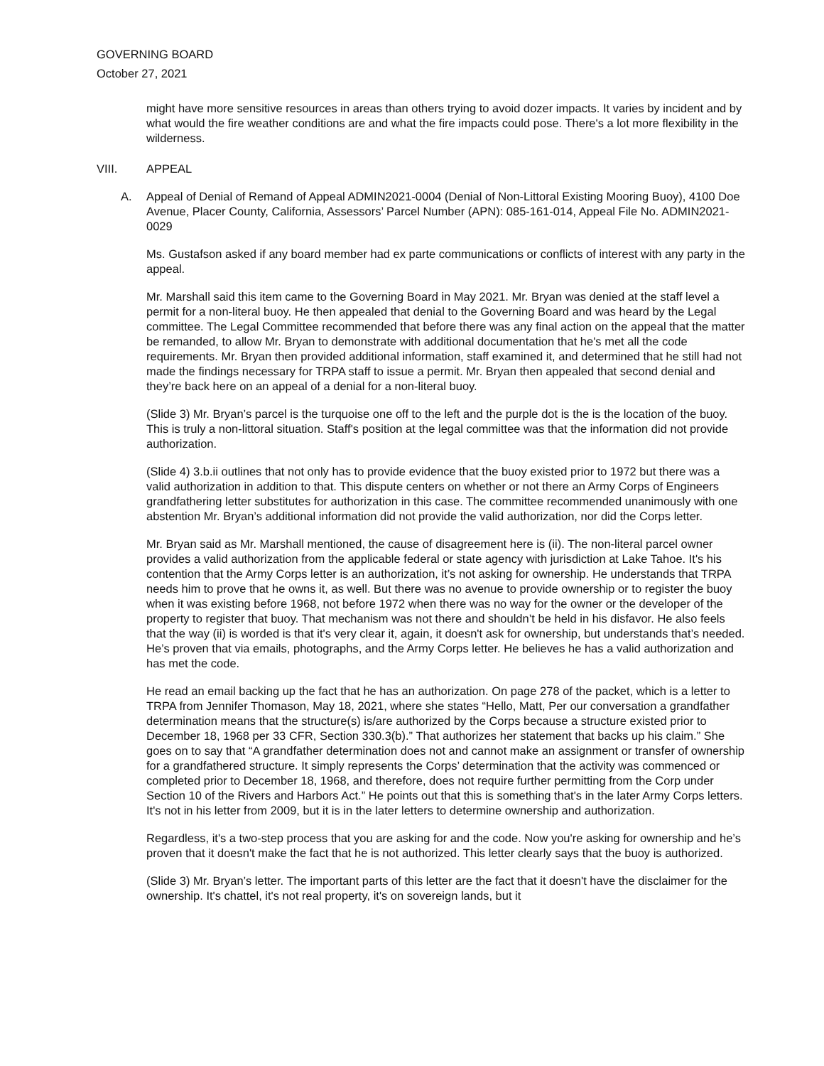GOVERNING BOARD
October 27, 2021
might have more sensitive resources in areas than others trying to avoid dozer impacts. It varies by incident and by what would the fire weather conditions are and what the fire impacts could pose. There's a lot more flexibility in the wilderness.
VIII. APPEAL
A. Appeal of Denial of Remand of Appeal ADMIN2021-0004 (Denial of Non-Littoral Existing Mooring Buoy), 4100 Doe Avenue, Placer County, California, Assessors’ Parcel Number (APN): 085-161-014, Appeal File No. ADMIN2021-0029
Ms. Gustafson asked if any board member had ex parte communications or conflicts of interest with any party in the appeal.
Mr. Marshall said this item came to the Governing Board in May 2021. Mr. Bryan was denied at the staff level a permit for a non-literal buoy. He then appealed that denial to the Governing Board and was heard by the Legal committee. The Legal Committee recommended that before there was any final action on the appeal that the matter be remanded, to allow Mr. Bryan to demonstrate with additional documentation that he's met all the code requirements. Mr. Bryan then provided additional information, staff examined it, and determined that he still had not made the findings necessary for TRPA staff to issue a permit. Mr. Bryan then appealed that second denial and they’re back here on an appeal of a denial for a non-literal buoy.
(Slide 3) Mr. Bryan’s parcel is the turquoise one off to the left and the purple dot is the is the location of the buoy. This is truly a non-littoral situation. Staff's position at the legal committee was that the information did not provide authorization.
(Slide 4) 3.b.ii outlines that not only has to provide evidence that the buoy existed prior to 1972 but there was a valid authorization in addition to that. This dispute centers on whether or not there an Army Corps of Engineers grandfathering letter substitutes for authorization in this case. The committee recommended unanimously with one abstention Mr. Bryan’s additional information did not provide the valid authorization, nor did the Corps letter.
Mr. Bryan said as Mr. Marshall mentioned, the cause of disagreement here is (ii). The non-literal parcel owner provides a valid authorization from the applicable federal or state agency with jurisdiction at Lake Tahoe. It's his contention that the Army Corps letter is an authorization, it’s not asking for ownership. He understands that TRPA needs him to prove that he owns it, as well. But there was no avenue to provide ownership or to register the buoy when it was existing before 1968, not before 1972 when there was no way for the owner or the developer of the property to register that buoy. That mechanism was not there and shouldn’t be held in his disfavor. He also feels that the way (ii) is worded is that it's very clear it, again, it doesn't ask for ownership, but understands that’s needed. He’s proven that via emails, photographs, and the Army Corps letter. He believes he has a valid authorization and has met the code.
He read an email backing up the fact that he has an authorization. On page 278 of the packet, which is a letter to TRPA from Jennifer Thomason, May 18, 2021, where she states “Hello, Matt, Per our conversation a grandfather determination means that the structure(s) is/are authorized by the Corps because a structure existed prior to December 18, 1968 per 33 CFR, Section 330.3(b).” That authorizes her statement that backs up his claim.” She goes on to say that “A grandfather determination does not and cannot make an assignment or transfer of ownership for a grandfathered structure. It simply represents the Corps’ determination that the activity was commenced or completed prior to December 18, 1968, and therefore, does not require further permitting from the Corp under Section 10 of the Rivers and Harbors Act.” He points out that this is something that's in the later Army Corps letters. It's not in his letter from 2009, but it is in the later letters to determine ownership and authorization.
Regardless, it's a two-step process that you are asking for and the code. Now you're asking for ownership and he’s proven that it doesn't make the fact that he is not authorized. This letter clearly says that the buoy is authorized.
(Slide 3) Mr. Bryan’s letter. The important parts of this letter are the fact that it doesn't have the disclaimer for the ownership. It's chattel, it's not real property, it's on sovereign lands, but it